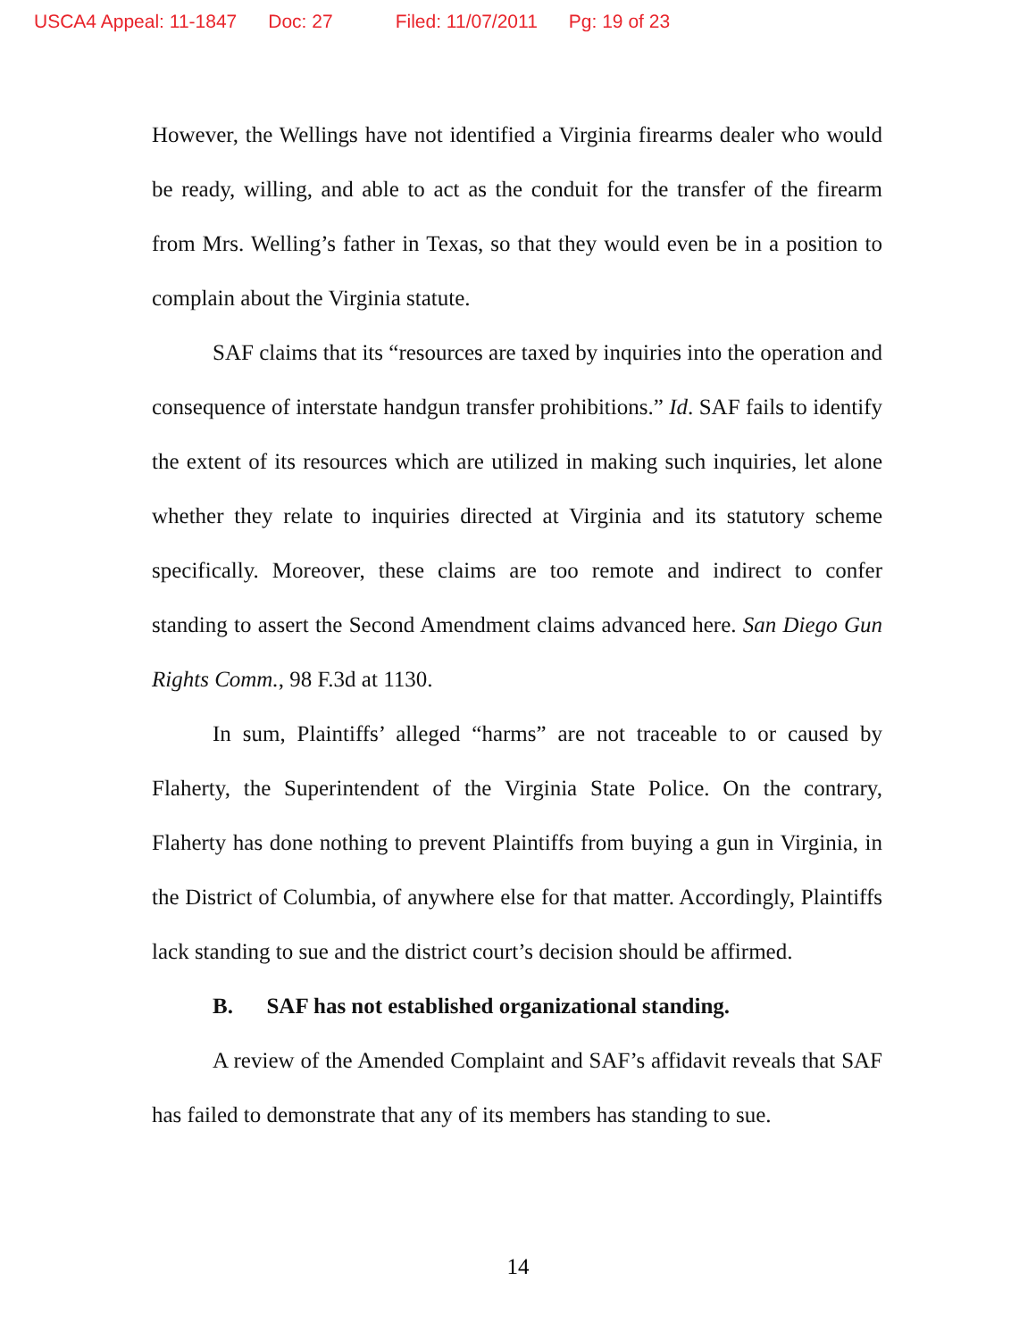USCA4 Appeal: 11-1847 Doc: 27 Filed: 11/07/2011 Pg: 19 of 23
However, the Wellings have not identified a Virginia firearms dealer who would be ready, willing, and able to act as the conduit for the transfer of the firearm from Mrs. Welling’s father in Texas, so that they would even be in a position to complain about the Virginia statute.
SAF claims that its “resources are taxed by inquiries into the operation and consequence of interstate handgun transfer prohibitions.” Id. SAF fails to identify the extent of its resources which are utilized in making such inquiries, let alone whether they relate to inquiries directed at Virginia and its statutory scheme specifically. Moreover, these claims are too remote and indirect to confer standing to assert the Second Amendment claims advanced here. San Diego Gun Rights Comm., 98 F.3d at 1130.
In sum, Plaintiffs’ alleged “harms” are not traceable to or caused by Flaherty, the Superintendent of the Virginia State Police. On the contrary, Flaherty has done nothing to prevent Plaintiffs from buying a gun in Virginia, in the District of Columbia, of anywhere else for that matter. Accordingly, Plaintiffs lack standing to sue and the district court’s decision should be affirmed.
B. SAF has not established organizational standing.
A review of the Amended Complaint and SAF’s affidavit reveals that SAF has failed to demonstrate that any of its members has standing to sue.
14